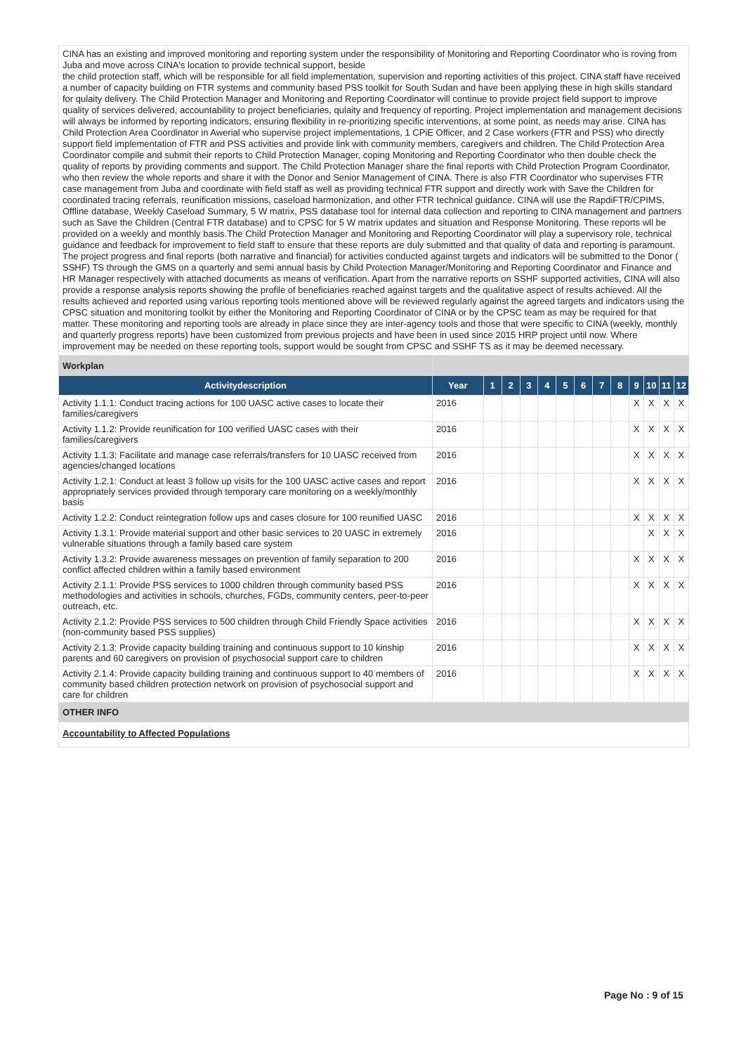CINA has an existing and improved monitoring and reporting system under the responsibility of Monitoring and Reporting Coordinator who is roving from Juba and move across CINA's location to provide technical support, beside
the child protection staff, which will be responsible for all field implementation, supervision and reporting activities of this project. CINA staff have received a number of capacity building on FTR systems and community based PSS toolkit for South Sudan and have been applying these in high skills standard for qulaity delivery. The Child Protection Manager and Monitoring and Reporting Coordinator will continue to provide project field support to improve quality of services delivered, accountability to project beneficiaries, qulaity and frequency of reporting. Project implementation and management decisions will always be informed by reporting indicators, ensuring flexibility in re-prioritizing specific interventions, at some point, as needs may arise. CINA has Child Protection Area Coordinator in Awerial who supervise project implementations, 1 CPiE Officer, and 2 Case workers (FTR and PSS) who directly support field implementation of FTR and PSS activities and provide link with community members, caregivers and children. The Child Protection Area Coordinator compile and submit their reports to Child Protection Manager, coping Monitoring and Reporting Coordinator who then double check the quality of reports by providing comments and support. The Child Protection Manager share the final reports with Child Protection Program Coordinator, who then review the whole reports and share it with the Donor and Senior Management of CINA. There is also FTR Coordinator who supervises FTR case management from Juba and coordinate with field staff as well as providing technical FTR support and directly work with Save the Children for coordinated tracing referrals, reunification missions, caseload harmonization, and other FTR technical guidance. CINA will use the RapdiFTR/CPIMS, Offline database, Weekly Caseload Summary, 5 W matrix, PSS database tool for internal data collection and reporting to CINA management and partners such as Save the Children (Central FTR database) and to CPSC for 5 W matrix updates and situation and Response Monitoring. These reports wll be provided on a weekly and monthly basis.The Child Protection Manager and Monitoring and Reporting Coordinator will play a supervisory role, technical guidance and feedback for improvement to field staff to ensure that these reports are duly submitted and that quality of data and reporting is paramount. The project progress and final reports (both narrative and financial) for activities conducted against targets and indicators will be submitted to the Donor ( SSHF) TS through the GMS on a quarterly and semi annual basis by Child Protection Manager/Monitoring and Reporting Coordinator and Finance and HR Manager respectively with attached documents as means of verification. Apart from the narrative reports on SSHF supported activities, CINA will also provide a response analysis reports showing the profile of beneficiaries reached against targets and the qualitative aspect of results achieved. All the results achieved and reported using various reporting tools mentioned above will be reviewed regularly against the agreed targets and indicators using the CPSC situation and monitoring toolkit by either the Monitoring and Reporting Coordinator of CINA or by the CPSC team as may be required for that matter. These monitoring and reporting tools are already in place since they are inter-agency tools and those that were specific to CINA (weekly, monthly and quarterly progress reports) have been customized from previous projects and have been in used since 2015 HRP project until now. Where improvement may be needed on these reporting tools, support would be sought from CPSC and SSHF TS as it may be deemed necessary.
| Workplan | | | | | | | | | | | | | |
| Activitydescription | Year | 1 | 2 | 3 | 4 | 5 | 6 | 7 | 8 | 9 | 10 | 11 | 12 |
| Activity 1.1.1: Conduct tracing actions for 100 UASC active cases to locate their families/caregivers | 2016 | | | | | | | | | X | X | X | X |
| Activity 1.1.2: Provide reunification for 100 verified UASC cases with their families/caregivers | 2016 | | | | | | | | | X | X | X | X |
| Activity 1.1.3: Facilitate and manage case referrals/transfers for 10 UASC received from agencies/changed locations | 2016 | | | | | | | | | X | X | X | X |
| Activity 1.2.1: Conduct at least 3 follow up visits for the 100 UASC active cases and report appropriately services provided through temporary care monitoring on a weekly/monthly basis | 2016 | | | | | | | | | X | X | X | X |
| Activity 1.2.2: Conduct reintegration follow ups and cases closure for 100 reunified UASC | 2016 | | | | | | | | | X | X | X | X |
| Activity 1.3.1: Provide material support and other basic services to 20 UASC in extremely vulnerable situations through a family based care system | 2016 | | | | | | | | | | X | X | X |
| Activity 1.3.2: Provide awareness messages on prevention of family separation to 200 conflict affected children within a family based environment | 2016 | | | | | | | | | X | X | X | X |
| Activity 2.1.1: Provide PSS services to 1000 children through community based PSS methodologies and activities in schools, churches, FGDs, community centers, peer-to-peer outreach, etc. | 2016 | | | | | | | | | X | X | X | X |
| Activity 2.1.2: Provide PSS services to 500 children through Child Friendly Space activities (non-community based PSS supplies) | 2016 | | | | | | | | | X | X | X | X |
| Activity 2.1.3: Provide capacity building training and continuous support to 10 kinship parents and 60 caregivers on provision of psychosocial support care to children | 2016 | | | | | | | | | X | X | X | X |
| Activity 2.1.4: Provide capacity building training and continuous support to 40 members of community based children protection network on provision of psychosocial support and care for children | 2016 | | | | | | | | | X | X | X | X |
| OTHER INFO | | | | | | | | | | | | | |
| Accountability to Affected Populations | | | | | | | | | | | | | |
Page No : 9 of 15